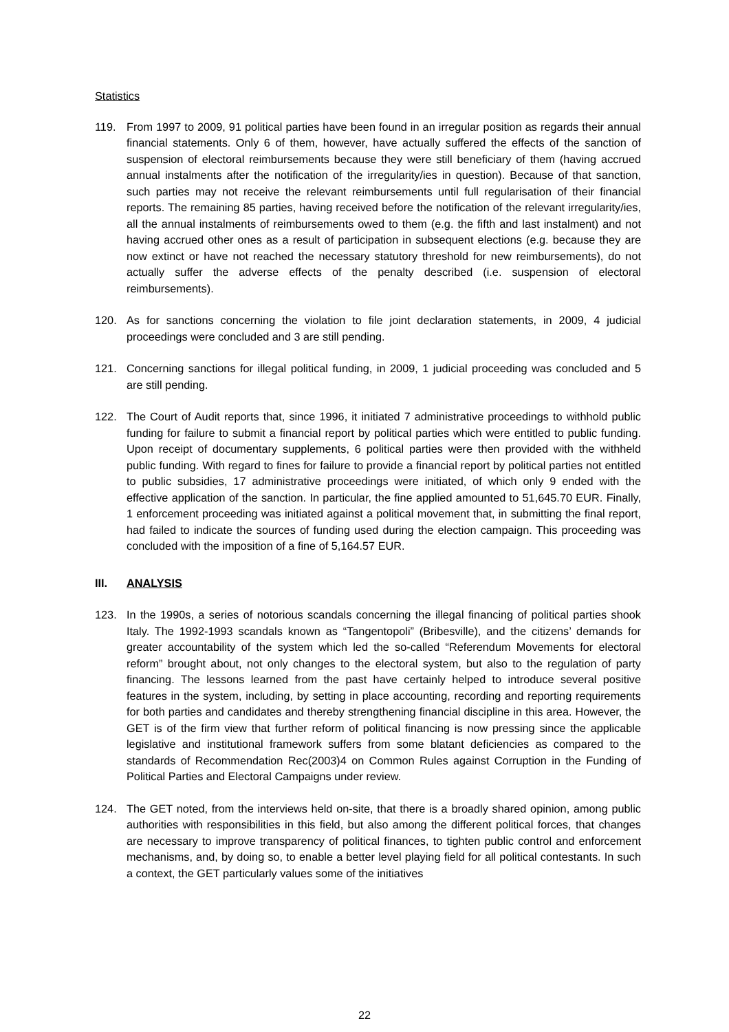Statistics
119. From 1997 to 2009, 91 political parties have been found in an irregular position as regards their annual financial statements. Only 6 of them, however, have actually suffered the effects of the sanction of suspension of electoral reimbursements because they were still beneficiary of them (having accrued annual instalments after the notification of the irregularity/ies in question). Because of that sanction, such parties may not receive the relevant reimbursements until full regularisation of their financial reports. The remaining 85 parties, having received before the notification of the relevant irregularity/ies, all the annual instalments of reimbursements owed to them (e.g. the fifth and last instalment) and not having accrued other ones as a result of participation in subsequent elections (e.g. because they are now extinct or have not reached the necessary statutory threshold for new reimbursements), do not actually suffer the adverse effects of the penalty described (i.e. suspension of electoral reimbursements).
120. As for sanctions concerning the violation to file joint declaration statements, in 2009, 4 judicial proceedings were concluded and 3 are still pending.
121. Concerning sanctions for illegal political funding, in 2009, 1 judicial proceeding was concluded and 5 are still pending.
122. The Court of Audit reports that, since 1996, it initiated 7 administrative proceedings to withhold public funding for failure to submit a financial report by political parties which were entitled to public funding. Upon receipt of documentary supplements, 6 political parties were then provided with the withheld public funding. With regard to fines for failure to provide a financial report by political parties not entitled to public subsidies, 17 administrative proceedings were initiated, of which only 9 ended with the effective application of the sanction. In particular, the fine applied amounted to 51,645.70 EUR. Finally, 1 enforcement proceeding was initiated against a political movement that, in submitting the final report, had failed to indicate the sources of funding used during the election campaign. This proceeding was concluded with the imposition of a fine of 5,164.57 EUR.
III. ANALYSIS
123. In the 1990s, a series of notorious scandals concerning the illegal financing of political parties shook Italy. The 1992-1993 scandals known as “Tangentopoli” (Bribesville), and the citizens’ demands for greater accountability of the system which led the so-called “Referendum Movements for electoral reform” brought about, not only changes to the electoral system, but also to the regulation of party financing. The lessons learned from the past have certainly helped to introduce several positive features in the system, including, by setting in place accounting, recording and reporting requirements for both parties and candidates and thereby strengthening financial discipline in this area. However, the GET is of the firm view that further reform of political financing is now pressing since the applicable legislative and institutional framework suffers from some blatant deficiencies as compared to the standards of Recommendation Rec(2003)4 on Common Rules against Corruption in the Funding of Political Parties and Electoral Campaigns under review.
124. The GET noted, from the interviews held on-site, that there is a broadly shared opinion, among public authorities with responsibilities in this field, but also among the different political forces, that changes are necessary to improve transparency of political finances, to tighten public control and enforcement mechanisms, and, by doing so, to enable a better level playing field for all political contestants. In such a context, the GET particularly values some of the initiatives
22